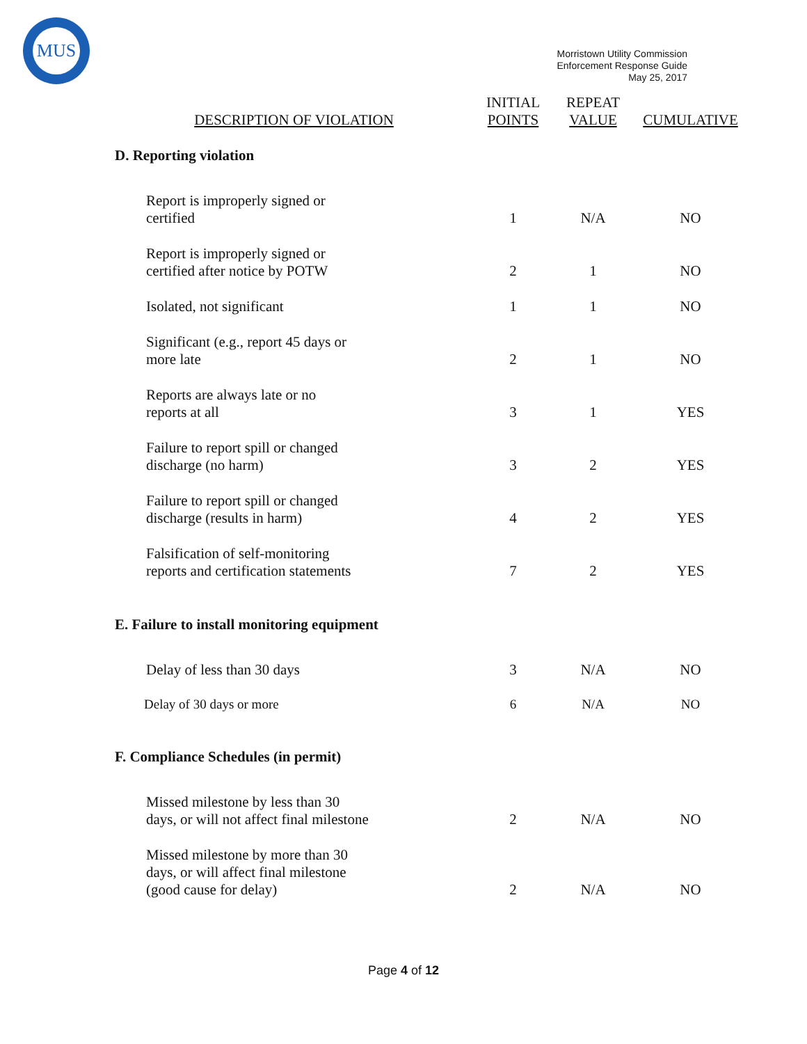MUS
Morristown Utility Commission
Enforcement Response Guide
May 25, 2017
| DESCRIPTION OF VIOLATION | INITIAL POINTS | REPEAT VALUE | CUMULATIVE |
| --- | --- | --- | --- |
| D. Reporting violation | | | |
| Report is improperly signed or certified | 1 | N/A | NO |
| Report is improperly signed or certified after notice by POTW | 2 | 1 | NO |
| Isolated, not significant | 1 | 1 | NO |
| Significant (e.g., report 45 days or more late | 2 | 1 | NO |
| Reports are always late or no reports at all | 3 | 1 | YES |
| Failure to report spill or changed discharge (no harm) | 3 | 2 | YES |
| Failure to report spill or changed discharge (results in harm) | 4 | 2 | YES |
| Falsification of self-monitoring reports and certification statements | 7 | 2 | YES |
| E. Failure to install monitoring equipment | | | |
| Delay of less than 30 days | 3 | N/A | NO |
| Delay of 30 days or more | 6 | N/A | NO |
| F. Compliance Schedules (in permit) | | | |
| Missed milestone by less than 30 days, or will not affect final milestone | 2 | N/A | NO |
| Missed milestone by more than 30 days, or will affect final milestone (good cause for delay) | 2 | N/A | NO |
Page 4 of 12